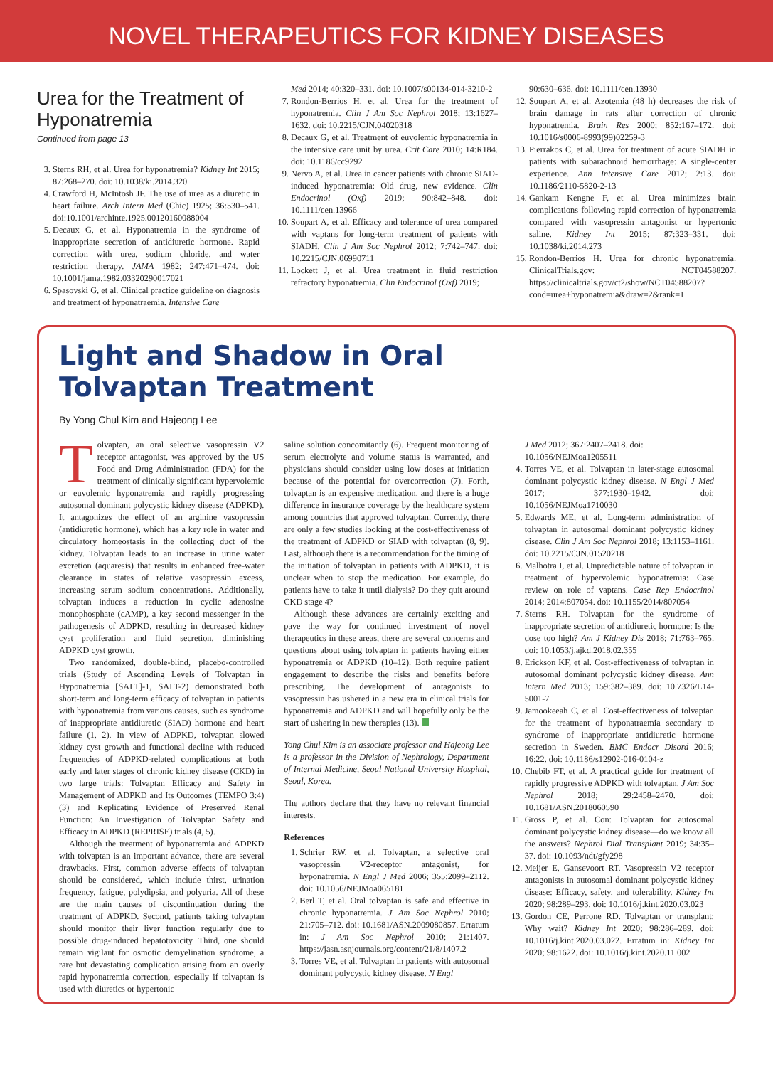NOVEL THERAPEUTICS FOR KIDNEY DISEASES
Urea for the Treatment of Hyponatremia
Continued from page 13
3. Sterns RH, et al. Urea for hyponatremia? Kidney Int 2015; 87:268–270. doi: 10.1038/ki.2014.320
4. Crawford H, McIntosh JF. The use of urea as a diuretic in heart failure. Arch Intern Med (Chic) 1925; 36:530–541. doi:10.1001/archinte.1925.00120160088004
5. Decaux G, et al. Hyponatremia in the syndrome of inappropriate secretion of antidiuretic hormone. Rapid correction with urea, sodium chloride, and water restriction therapy. JAMA 1982; 247:471–474. doi: 10.1001/jama.1982.03320290017021
6. Spasovski G, et al. Clinical practice guideline on diagnosis and treatment of hyponatraemia. Intensive Care
Med 2014; 40:320–331. doi: 10.1007/s00134-014-3210-2
7. Rondon-Berrios H, et al. Urea for the treatment of hyponatremia. Clin J Am Soc Nephrol 2018; 13:1627–1632. doi: 10.2215/CJN.04020318
8. Decaux G, et al. Treatment of euvolemic hyponatremia in the intensive care unit by urea. Crit Care 2010; 14:R184. doi: 10.1186/cc9292
9. Nervo A, et al. Urea in cancer patients with chronic SIAD-induced hyponatremia: Old drug, new evidence. Clin Endocrinol (Oxf) 2019; 90:842–848. doi: 10.1111/cen.13966
10. Soupart A, et al. Efficacy and tolerance of urea compared with vaptans for long-term treatment of patients with SIADH. Clin J Am Soc Nephrol 2012; 7:742–747. doi: 10.2215/CJN.06990711
11. Lockett J, et al. Urea treatment in fluid restriction refractory hyponatremia. Clin Endocrinol (Oxf) 2019;
90:630–636. doi: 10.1111/cen.13930
12. Soupart A, et al. Azotemia (48 h) decreases the risk of brain damage in rats after correction of chronic hyponatremia. Brain Res 2000; 852:167–172. doi: 10.1016/s0006-8993(99)02259-3
13. Pierrakos C, et al. Urea for treatment of acute SIADH in patients with subarachnoid hemorrhage: A single-center experience. Ann Intensive Care 2012; 2:13. doi: 10.1186/2110-5820-2-13
14. Gankam Kengne F, et al. Urea minimizes brain complications following rapid correction of hyponatremia compared with vasopressin antagonist or hypertonic saline. Kidney Int 2015; 87:323–331. doi: 10.1038/ki.2014.273
15. Rondon-Berrios H. Urea for chronic hyponatremia. ClinicalTrials.gov: NCT04588207. https://clinicaltrials.gov/ct2/show/NCT04588207?cond=urea+hyponatremia&draw=2&rank=1
Light and Shadow in Oral
Tolvaptan Treatment
By Yong Chul Kim and Hajeong Lee
Tolvaptan, an oral selective vasopressin V2 receptor antagonist, was approved by the US Food and Drug Administration (FDA) for the treatment of clinically significant hypervolemic or euvolemic hyponatremia and rapidly progressing autosomal dominant polycystic kidney disease (ADPKD). It antagonizes the effect of an arginine vasopressin (antidiuretic hormone), which has a key role in water and circulatory homeostasis in the collecting duct of the kidney. Tolvaptan leads to an increase in urine water excretion (aquaresis) that results in enhanced free-water clearance in states of relative vasopressin excess, increasing serum sodium concentrations. Additionally, tolvaptan induces a reduction in cyclic adenosine monophosphate (cAMP), a key second messenger in the pathogenesis of ADPKD, resulting in decreased kidney cyst proliferation and fluid secretion, diminishing ADPKD cyst growth.
Two randomized, double-blind, placebo-controlled trials (Study of Ascending Levels of Tolvaptan in Hyponatremia [SALT]-1, SALT-2) demonstrated both short-term and long-term efficacy of tolvaptan in patients with hyponatremia from various causes, such as syndrome of inappropriate antidiuretic (SIAD) hormone and heart failure (1, 2). In view of ADPKD, tolvaptan slowed kidney cyst growth and functional decline with reduced frequencies of ADPKD-related complications at both early and later stages of chronic kidney disease (CKD) in two large trials: Tolvaptan Efficacy and Safety in Management of ADPKD and Its Outcomes (TEMPO 3:4) (3) and Replicating Evidence of Preserved Renal Function: An Investigation of Tolvaptan Safety and Efficacy in ADPKD (REPRISE) trials (4, 5).
Although the treatment of hyponatremia and ADPKD with tolvaptan is an important advance, there are several drawbacks. First, common adverse effects of tolvaptan should be considered, which include thirst, urination frequency, fatigue, polydipsia, and polyuria. All of these are the main causes of discontinuation during the treatment of ADPKD. Second, patients taking tolvaptan should monitor their liver function regularly due to possible drug-induced hepatotoxicity. Third, one should remain vigilant for osmotic demyelination syndrome, a rare but devastating complication arising from an overly rapid hyponatremia correction, especially if tolvaptan is used with diuretics or hypertonic
saline solution concomitantly (6). Frequent monitoring of serum electrolyte and volume status is warranted, and physicians should consider using low doses at initiation because of the potential for overcorrection (7). Forth, tolvaptan is an expensive medication, and there is a huge difference in insurance coverage by the healthcare system among countries that approved tolvaptan. Currently, there are only a few studies looking at the cost-effectiveness of the treatment of ADPKD or SIAD with tolvaptan (8, 9). Last, although there is a recommendation for the timing of the initiation of tolvaptan in patients with ADPKD, it is unclear when to stop the medication. For example, do patients have to take it until dialysis? Do they quit around CKD stage 4?
Although these advances are certainly exciting and pave the way for continued investment of novel therapeutics in these areas, there are several concerns and questions about using tolvaptan in patients having either hyponatremia or ADPKD (10–12). Both require patient engagement to describe the risks and benefits before prescribing. The development of antagonists to vasopressin has ushered in a new era in clinical trials for hyponatremia and ADPKD and will hopefully only be the start of ushering in new therapies (13).
Yong Chul Kim is an associate professor and Hajeong Lee is a professor in the Division of Nephrology, Department of Internal Medicine, Seoul National University Hospital, Seoul, Korea.
The authors declare that they have no relevant financial interests.
References
1. Schrier RW, et al. Tolvaptan, a selective oral vasopressin V2-receptor antagonist, for hyponatremia. N Engl J Med 2006; 355:2099–2112. doi: 10.1056/NEJMoa065181
2. Berl T, et al. Oral tolvaptan is safe and effective in chronic hyponatremia. J Am Soc Nephrol 2010; 21:705–712. doi: 10.1681/ASN.2009080857. Erratum in: J Am Soc Nephrol 2010; 21:1407. https://jasn.asnjournals.org/content/21/8/1407.2
3. Torres VE, et al. Tolvaptan in patients with autosomal dominant polycystic kidney disease. N Engl
J Med 2012; 367:2407–2418. doi: 10.1056/NEJMoa1205511
4. Torres VE, et al. Tolvaptan in later-stage autosomal dominant polycystic kidney disease. N Engl J Med 2017; 377:1930–1942. doi: 10.1056/NEJMoa1710030
5. Edwards ME, et al. Long-term administration of tolvaptan in autosomal dominant polycystic kidney disease. Clin J Am Soc Nephrol 2018; 13:1153–1161. doi: 10.2215/CJN.01520218
6. Malhotra I, et al. Unpredictable nature of tolvaptan in treatment of hypervolemic hyponatremia: Case review on role of vaptans. Case Rep Endocrinol 2014; 2014:807054. doi: 10.1155/2014/807054
7. Sterns RH. Tolvaptan for the syndrome of inappropriate secretion of antidiuretic hormone: Is the dose too high? Am J Kidney Dis 2018; 71:763–765. doi: 10.1053/j.ajkd.2018.02.355
8. Erickson KF, et al. Cost-effectiveness of tolvaptan in autosomal dominant polycystic kidney disease. Ann Intern Med 2013; 159:382–389. doi: 10.7326/L14-5001-7
9. Jamookeeah C, et al. Cost-effectiveness of tolvaptan for the treatment of hyponatraemia secondary to syndrome of inappropriate antidiuretic hormone secretion in Sweden. BMC Endocr Disord 2016; 16:22. doi: 10.1186/s12902-016-0104-z
10. Chebib FT, et al. A practical guide for treatment of rapidly progressive ADPKD with tolvaptan. J Am Soc Nephrol 2018; 29:2458–2470. doi: 10.1681/ASN.2018060590
11. Gross P, et al. Con: Tolvaptan for autosomal dominant polycystic kidney disease—do we know all the answers? Nephrol Dial Transplant 2019; 34:35–37. doi: 10.1093/ndt/gfy298
12. Meijer E, Gansevoort RT. Vasopressin V2 receptor antagonists in autosomal dominant polycystic kidney disease: Efficacy, safety, and tolerability. Kidney Int 2020; 98:289–293. doi: 10.1016/j.kint.2020.03.023
13. Gordon CE, Perrone RD. Tolvaptan or transplant: Why wait? Kidney Int 2020; 98:286–289. doi: 10.1016/j.kint.2020.03.022. Erratum in: Kidney Int 2020; 98:1622. doi: 10.1016/j.kint.2020.11.002